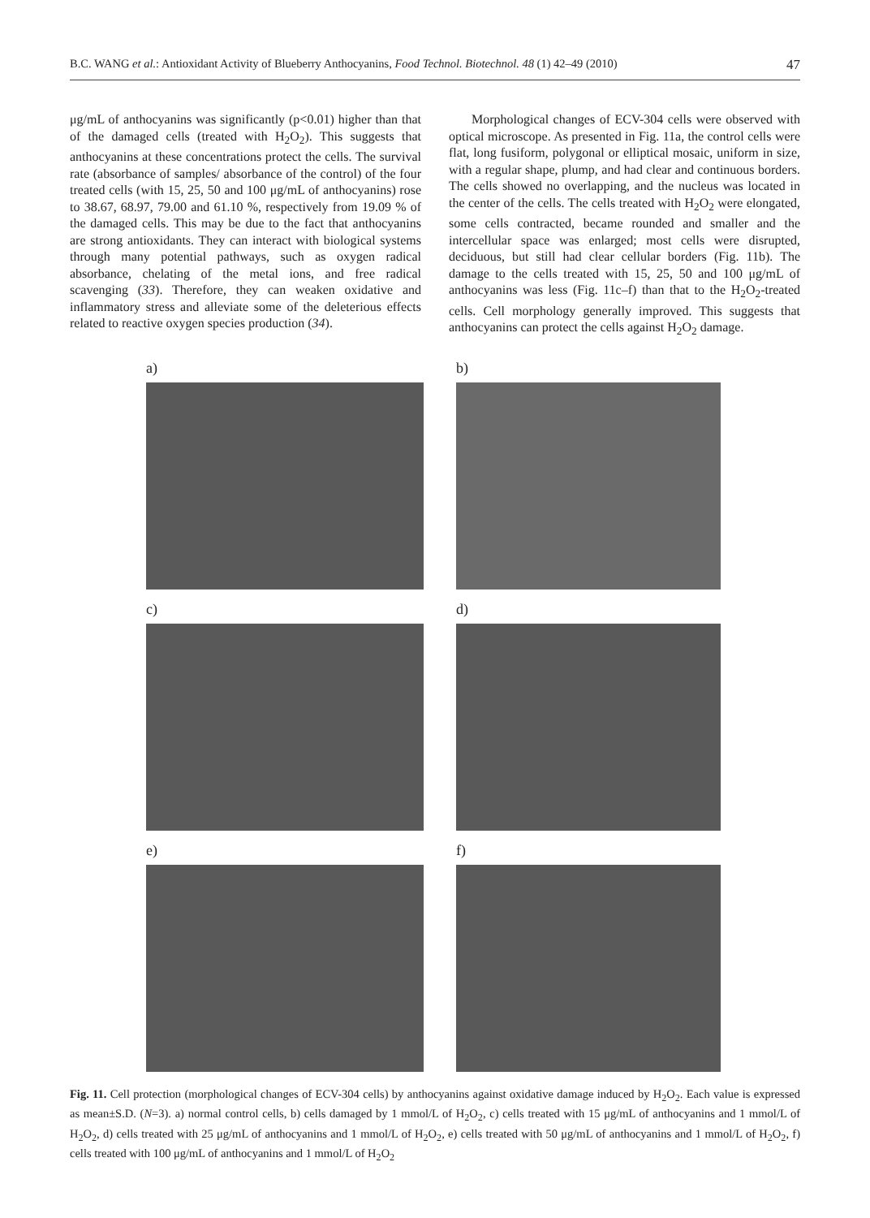B.C. WANG et al.: Antioxidant Activity of Blueberry Anthocyanins, Food Technol. Biotechnol. 48 (1) 42–49 (2010) 47
μg/mL of anthocyanins was significantly (p<0.01) higher than that of the damaged cells (treated with H<sub>2</sub>O<sub>2</sub>). This suggests that anthocyanins at these concentrations protect the cells. The survival rate (absorbance of samples/ absorbance of the control) of the four treated cells (with 15, 25, 50 and 100 μg/mL of anthocyanins) rose to 38.67, 68.97, 79.00 and 61.10 %, respectively from 19.09 % of the damaged cells. This may be due to the fact that anthocyanins are strong antioxidants. They can interact with biological systems through many potential pathways, such as oxygen radical absorbance, chelating of the metal ions, and free radical scavenging (33). Therefore, they can weaken oxidative and inflammatory stress and alleviate some of the deleterious effects related to reactive oxygen species production (34).
Morphological changes of ECV-304 cells were observed with optical microscope. As presented in Fig. 11a, the control cells were flat, long fusiform, polygonal or elliptical mosaic, uniform in size, with a regular shape, plump, and had clear and continuous borders. The cells showed no overlapping, and the nucleus was located in the center of the cells. The cells treated with H<sub>2</sub>O<sub>2</sub> were elongated, some cells contracted, became rounded and smaller and the intercellular space was enlarged; most cells were disrupted, deciduous, but still had clear cellular borders (Fig. 11b). The damage to the cells treated with 15, 25, 50 and 100 μg/mL of anthocyanins was less (Fig. 11c–f) than that to the H<sub>2</sub>O<sub>2</sub>-treated cells. Cell morphology generally improved. This suggests that anthocyanins can protect the cells against H<sub>2</sub>O<sub>2</sub> damage.
a)
b)
c)
d)
e)
f)
Fig. 11. Cell protection (morphological changes of ECV-304 cells) by anthocyanins against oxidative damage induced by H<sub>2</sub>O<sub>2</sub>. Each value is expressed as mean±S.D. (N=3). a) normal control cells, b) cells damaged by 1 mmol/L of H<sub>2</sub>O<sub>2</sub>, c) cells treated with 15 μg/mL of anthocyanins and 1 mmol/L of H<sub>2</sub>O<sub>2</sub>, d) cells treated with 25 μg/mL of anthocyanins and 1 mmol/L of H<sub>2</sub>O<sub>2</sub>, e) cells treated with 50 μg/mL of anthocyanins and 1 mmol/L of H<sub>2</sub>O<sub>2</sub>, f) cells treated with 100 μg/mL of anthocyanins and 1 mmol/L of H<sub>2</sub>O<sub>2</sub>